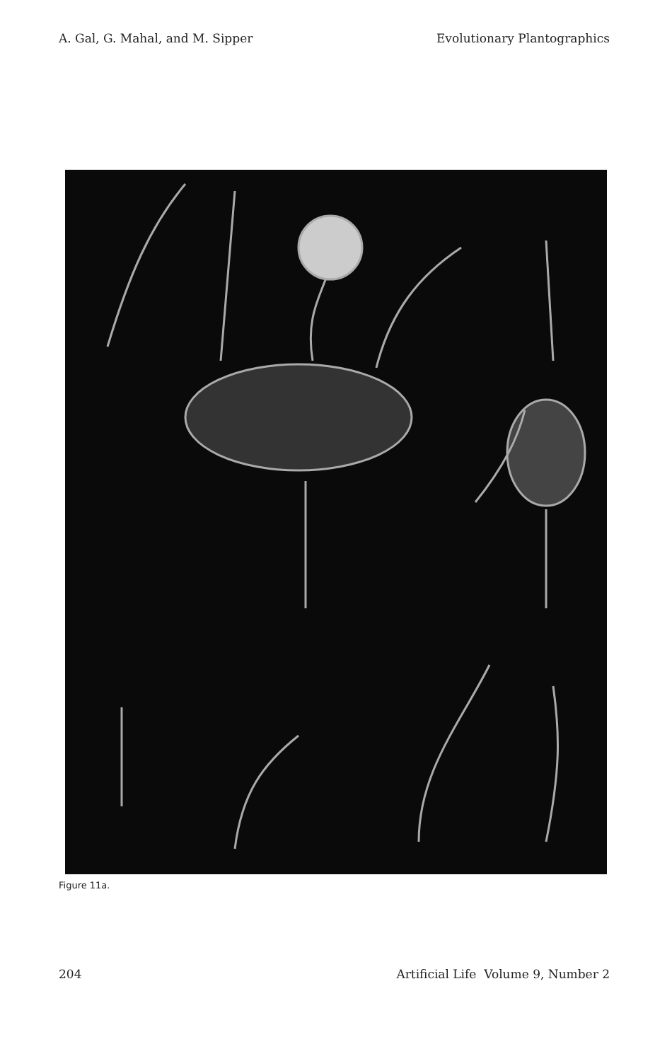A. Gal, G. Mahal, and M. Sipper Evolutionary Plantographics
Figure 11a.
204 Artificial Life Volume 9, Number 2